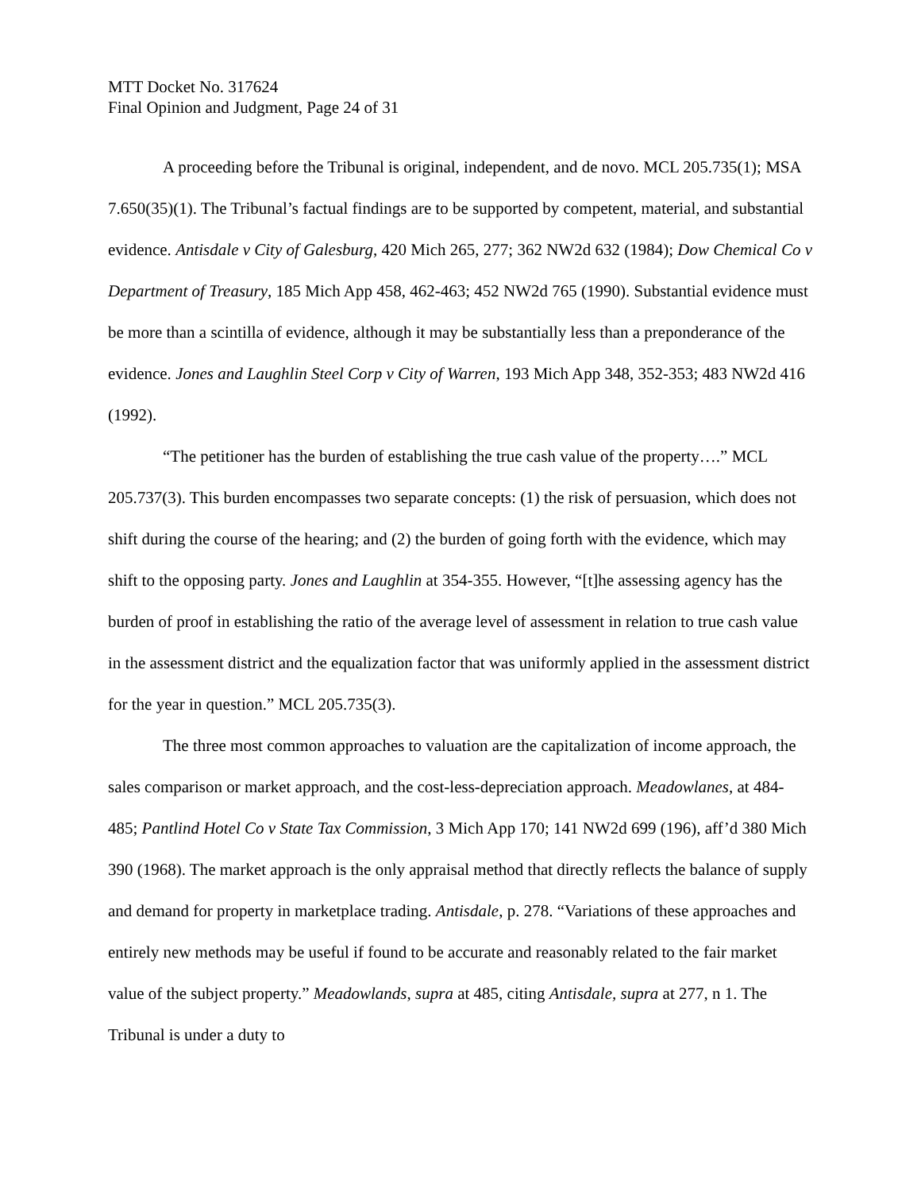MTT Docket No. 317624
Final Opinion and Judgment, Page 24 of 31
A proceeding before the Tribunal is original, independent, and de novo. MCL 205.735(1); MSA 7.650(35)(1). The Tribunal’s factual findings are to be supported by competent, material, and substantial evidence. Antisdale v City of Galesburg, 420 Mich 265, 277; 362 NW2d 632 (1984); Dow Chemical Co v Department of Treasury, 185 Mich App 458, 462-463; 452 NW2d 765 (1990). Substantial evidence must be more than a scintilla of evidence, although it may be substantially less than a preponderance of the evidence. Jones and Laughlin Steel Corp v City of Warren, 193 Mich App 348, 352-353; 483 NW2d 416 (1992).
“The petitioner has the burden of establishing the true cash value of the property….” MCL 205.737(3). This burden encompasses two separate concepts: (1) the risk of persuasion, which does not shift during the course of the hearing; and (2) the burden of going forth with the evidence, which may shift to the opposing party. Jones and Laughlin at 354-355. However, “[t]he assessing agency has the burden of proof in establishing the ratio of the average level of assessment in relation to true cash value in the assessment district and the equalization factor that was uniformly applied in the assessment district for the year in question.” MCL 205.735(3).
The three most common approaches to valuation are the capitalization of income approach, the sales comparison or market approach, and the cost-less-depreciation approach. Meadowlanes, at 484-485; Pantlind Hotel Co v State Tax Commission, 3 Mich App 170; 141 NW2d 699 (196), aff’d 380 Mich 390 (1968). The market approach is the only appraisal method that directly reflects the balance of supply and demand for property in marketplace trading. Antisdale, p. 278. “Variations of these approaches and entirely new methods may be useful if found to be accurate and reasonably related to the fair market value of the subject property.” Meadowlands, supra at 485, citing Antisdale, supra at 277, n 1. The Tribunal is under a duty to